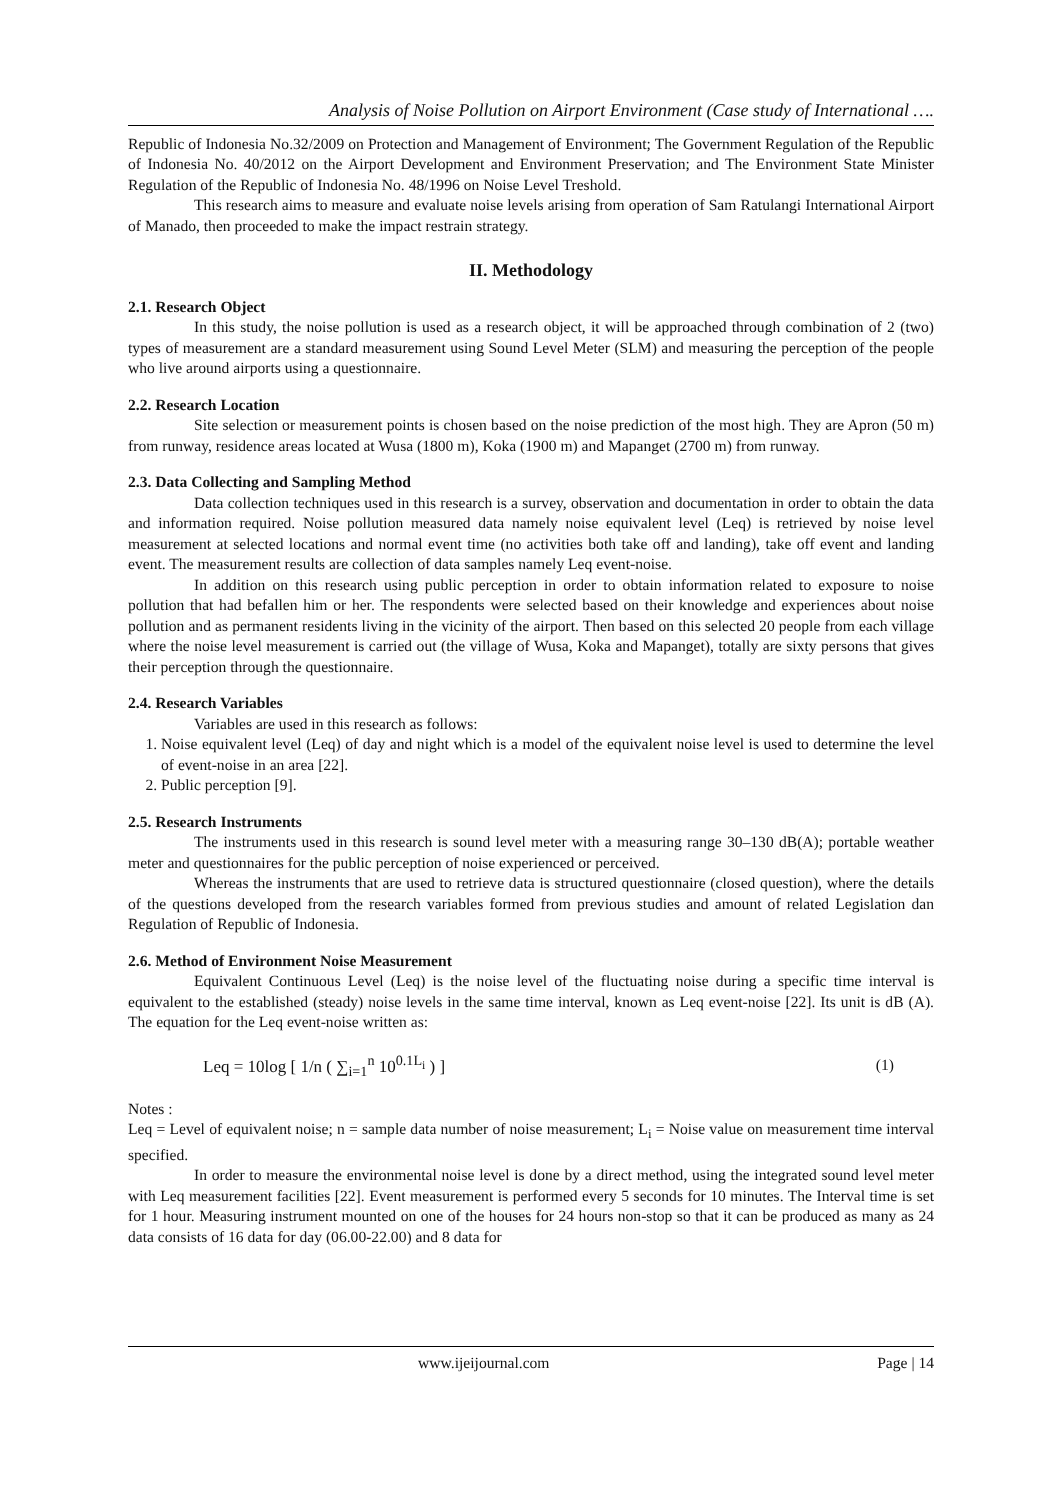Analysis of Noise Pollution on Airport Environment (Case study of International ….
Republic of Indonesia No.32/2009 on Protection and Management of Environment; The Government Regulation of the Republic of Indonesia No. 40/2012 on the Airport Development and Environment Preservation; and The Environment State Minister Regulation of the Republic of Indonesia No. 48/1996 on Noise Level Treshold.
This research aims to measure and evaluate noise levels arising from operation of Sam Ratulangi International Airport of Manado, then proceeded to make the impact restrain strategy.
II. Methodology
2.1. Research Object
In this study, the noise pollution is used as a research object, it will be approached through combination of 2 (two) types of measurement are a standard measurement using Sound Level Meter (SLM) and measuring the perception of the people who live around airports using a questionnaire.
2.2. Research Location
Site selection or measurement points is chosen based on the noise prediction of the most high. They are Apron (50 m) from runway, residence areas located at Wusa (1800 m), Koka (1900 m) and Mapanget (2700 m) from runway.
2.3. Data Collecting and Sampling Method
Data collection techniques used in this research is a survey, observation and documentation in order to obtain the data and information required. Noise pollution measured data namely noise equivalent level (Leq) is retrieved by noise level measurement at selected locations and normal event time (no activities both take off and landing), take off event and landing event. The measurement results are collection of data samples namely Leq event-noise.
In addition on this research using public perception in order to obtain information related to exposure to noise pollution that had befallen him or her. The respondents were selected based on their knowledge and experiences about noise pollution and as permanent residents living in the vicinity of the airport. Then based on this selected 20 people from each village where the noise level measurement is carried out (the village of Wusa, Koka and Mapanget), totally are sixty persons that gives their perception through the questionnaire.
2.4. Research Variables
Variables are used in this research as follows:
1. Noise equivalent level (Leq) of day and night which is a model of the equivalent noise level is used to determine the level of event-noise in an area [22].
2. Public perception [9].
2.5. Research Instruments
The instruments used in this research is sound level meter with a measuring range 30–130 dB(A); portable weather meter and questionnaires for the public perception of noise experienced or perceived.
Whereas the instruments that are used to retrieve data is structured questionnaire (closed question), where the details of the questions developed from the research variables formed from previous studies and amount of related Legislation dan Regulation of Republic of Indonesia.
2.6. Method of Environment Noise Measurement
Equivalent Continuous Level (Leq) is the noise level of the fluctuating noise during a specific time interval is equivalent to the established (steady) noise levels in the same time interval, known as Leq event-noise [22]. Its unit is dB (A). The equation for the Leq event-noise written as:
Leq = 10log [ 1/n ( ∑<sub>i=1</sub><sup>n</sup> 10<sup>0.1L<sub>i</sub></sup> ) ] (1)
Notes :
Leq = Level of equivalent noise; n = sample data number of noise measurement; L<sub>i</sub> = Noise value on measurement time interval specified.
In order to measure the environmental noise level is done by a direct method, using the integrated sound level meter with Leq measurement facilities [22]. Event measurement is performed every 5 seconds for 10 minutes. The Interval time is set for 1 hour. Measuring instrument mounted on one of the houses for 24 hours non-stop so that it can be produced as many as 24 data consists of 16 data for day (06.00-22.00) and 8 data for
www.ijeijournal.com Page | 14